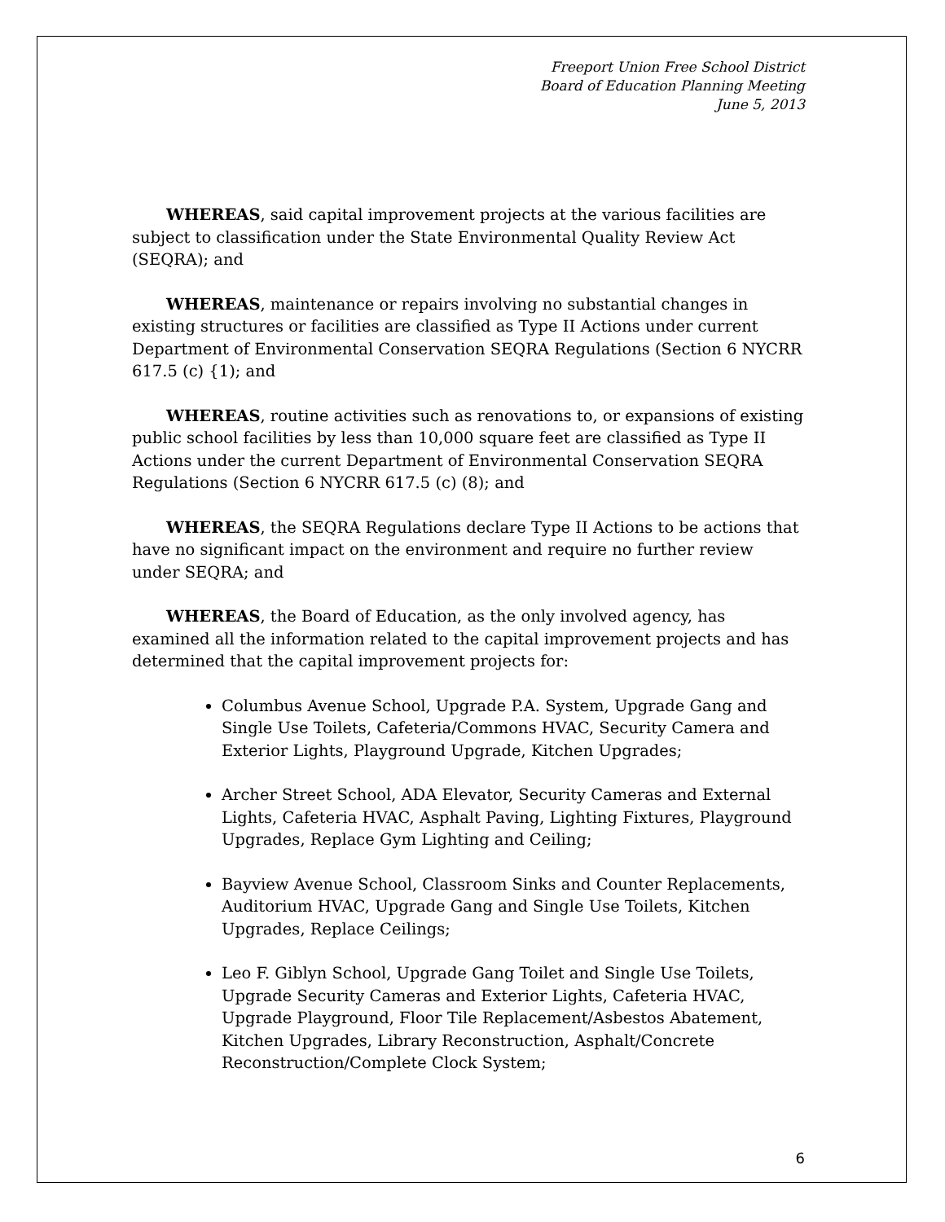Freeport Union Free School District
Board of Education Planning Meeting
June 5, 2013
WHEREAS, said capital improvement projects at the various facilities are subject to classification under the State Environmental Quality Review Act (SEQRA); and
WHEREAS, maintenance or repairs involving no substantial changes in existing structures or facilities are classified as Type II Actions under current Department of Environmental Conservation SEQRA Regulations (Section 6 NYCRR 617.5 (c) {1); and
WHEREAS, routine activities such as renovations to, or expansions of existing public school facilities by less than 10,000 square feet are classified as Type II Actions under the current Department of Environmental Conservation SEQRA Regulations (Section 6 NYCRR 617.5 (c) (8); and
WHEREAS, the SEQRA Regulations declare Type II Actions to be actions that have no significant impact on the environment and require no further review under SEQRA; and
WHEREAS, the Board of Education, as the only involved agency, has examined all the information related to the capital improvement projects and has determined that the capital improvement projects for:
Columbus Avenue School, Upgrade P.A. System, Upgrade Gang and Single Use Toilets, Cafeteria/Commons HVAC, Security Camera and Exterior Lights, Playground Upgrade, Kitchen Upgrades;
Archer Street School, ADA Elevator, Security Cameras and External Lights, Cafeteria HVAC, Asphalt Paving, Lighting Fixtures, Playground Upgrades, Replace Gym Lighting and Ceiling;
Bayview Avenue School, Classroom Sinks and Counter Replacements, Auditorium HVAC, Upgrade Gang and Single Use Toilets, Kitchen Upgrades, Replace Ceilings;
Leo F. Giblyn School, Upgrade Gang Toilet and Single Use Toilets, Upgrade Security Cameras and Exterior Lights, Cafeteria HVAC, Upgrade Playground, Floor Tile Replacement/Asbestos Abatement, Kitchen Upgrades, Library Reconstruction, Asphalt/Concrete Reconstruction/Complete Clock System;
6